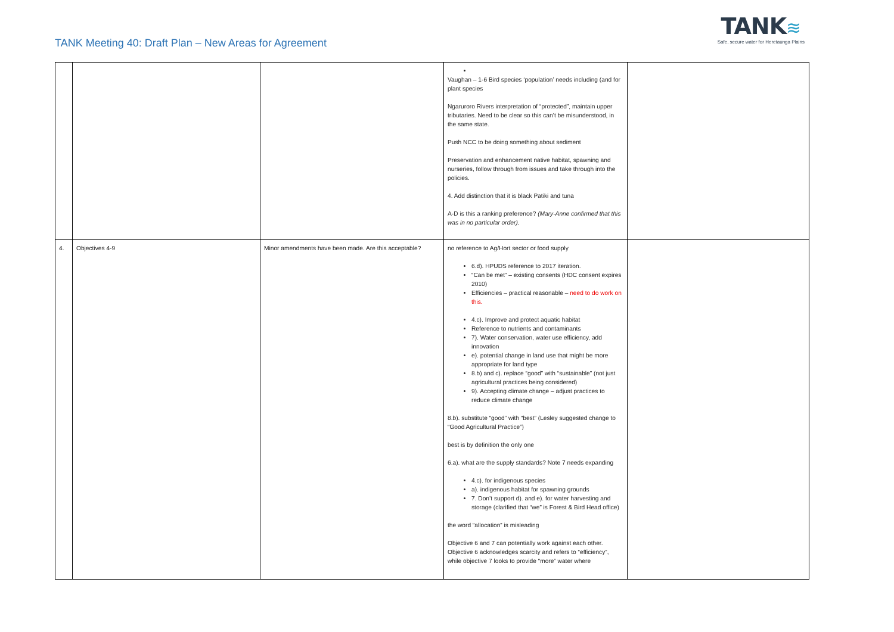TANK Meeting 40: Draft Plan – New Areas for Agreement
TANK≋
Safe, secure water for Heretaunga Plains
| | | | Vaughan – 1-6 Bird species ‘population’ needs including (and for plant species Ngaruroro Rivers interpretation of “protected”, maintain upper tributaries. Need to be clear so this can’t be misunderstood, in the same state. Push NCC to be doing something about sediment Preservation and enhancement native habitat, spawning and nurseries, follow through from issues and take through into the policies. 4. Add distinction that it is black Patiki and tuna A-D is this a ranking preference? (Mary-Anne confirmed that this was in no particular order). | |
| 4. | Objectives 4-9 | Minor amendments have been made. Are this acceptable? | no reference to Ag/Hort sector or food supply 6.d). HPUDS reference to 2017 iteration. “Can be met” – existing consents (HDC consent expires 2010) Efficiencies – practical reasonable – need to do work on this. 4.c). Improve and protect aquatic habitat Reference to nutrients and contaminants 7). Water conservation, water use efficiency, add innovation e). potential change in land use that might be more appropriate for land type 8.b) and c). replace “good” with “sustainable” (not just agricultural practices being considered) 9). Accepting climate change – adjust practices to reduce climate change 8.b). substitute “good” with “best” (Lesley suggested change to “Good Agricultural Practice”) best is by definition the only one 6.a). what are the supply standards? Note 7 needs expanding 4.c). for indigenous species a). indigenous habitat for spawning grounds 7. Don’t support d). and e). for water harvesting and storage (clarified that “we” is Forest & Bird Head office) the word “allocation” is misleading Objective 6 and 7 can potentially work against each other. Objective 6 acknowledges scarcity and refers to “efficiency”, while objective 7 looks to provide “more” water where | |